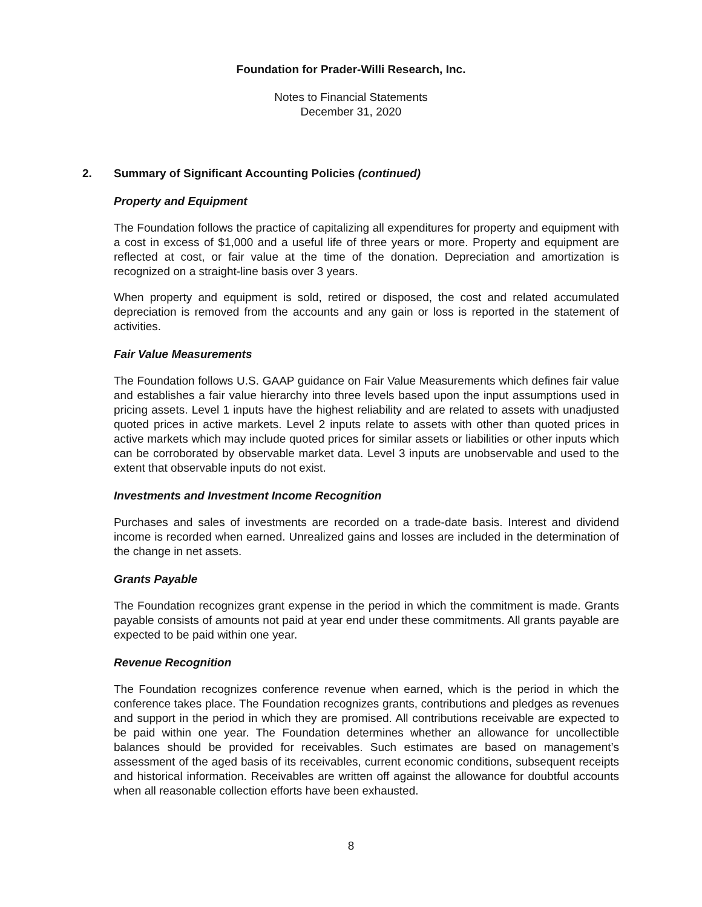Foundation for Prader-Willi Research, Inc.
Notes to Financial Statements
December 31, 2020
2. Summary of Significant Accounting Policies (continued)
Property and Equipment
The Foundation follows the practice of capitalizing all expenditures for property and equipment with a cost in excess of $1,000 and a useful life of three years or more. Property and equipment are reflected at cost, or fair value at the time of the donation. Depreciation and amortization is recognized on a straight-line basis over 3 years.
When property and equipment is sold, retired or disposed, the cost and related accumulated depreciation is removed from the accounts and any gain or loss is reported in the statement of activities.
Fair Value Measurements
The Foundation follows U.S. GAAP guidance on Fair Value Measurements which defines fair value and establishes a fair value hierarchy into three levels based upon the input assumptions used in pricing assets. Level 1 inputs have the highest reliability and are related to assets with unadjusted quoted prices in active markets. Level 2 inputs relate to assets with other than quoted prices in active markets which may include quoted prices for similar assets or liabilities or other inputs which can be corroborated by observable market data. Level 3 inputs are unobservable and used to the extent that observable inputs do not exist.
Investments and Investment Income Recognition
Purchases and sales of investments are recorded on a trade-date basis. Interest and dividend income is recorded when earned. Unrealized gains and losses are included in the determination of the change in net assets.
Grants Payable
The Foundation recognizes grant expense in the period in which the commitment is made. Grants payable consists of amounts not paid at year end under these commitments. All grants payable are expected to be paid within one year.
Revenue Recognition
The Foundation recognizes conference revenue when earned, which is the period in which the conference takes place. The Foundation recognizes grants, contributions and pledges as revenues and support in the period in which they are promised. All contributions receivable are expected to be paid within one year. The Foundation determines whether an allowance for uncollectible balances should be provided for receivables. Such estimates are based on management’s assessment of the aged basis of its receivables, current economic conditions, subsequent receipts and historical information. Receivables are written off against the allowance for doubtful accounts when all reasonable collection efforts have been exhausted.
8